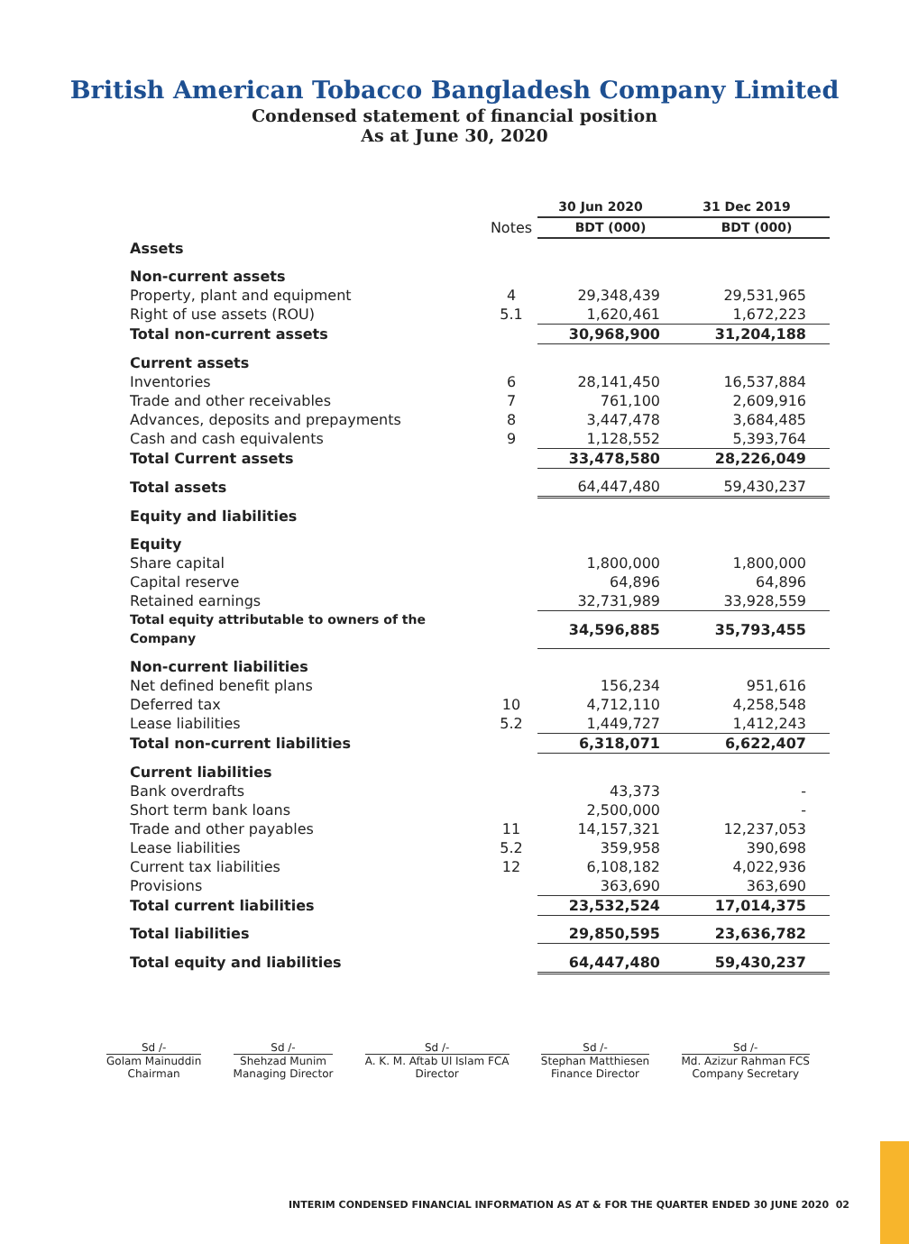British American Tobacco Bangladesh Company Limited
Condensed statement of financial position
As at June 30, 2020
| | | 30 Jun 2020 | 31 Dec 2019 |
| --- | --- | --- | --- |
| | Notes | BDT (000) | BDT (000) |
| Assets | | | |
| Non-current assets | | | |
| Property, plant and equipment | 4 | 29,348,439 | 29,531,965 |
| Right of use assets (ROU) | 5.1 | 1,620,461 | 1,672,223 |
| Total non-current assets | | 30,968,900 | 31,204,188 |
| Current assets | | | |
| Inventories | 6 | 28,141,450 | 16,537,884 |
| Trade and other receivables | 7 | 761,100 | 2,609,916 |
| Advances, deposits and prepayments | 8 | 3,447,478 | 3,684,485 |
| Cash and cash equivalents | 9 | 1,128,552 | 5,393,764 |
| Total Current assets | | 33,478,580 | 28,226,049 |
| Total assets | | 64,447,480 | 59,430,237 |
| Equity and liabilities | | | |
| Equity | | | |
| Share capital | | 1,800,000 | 1,800,000 |
| Capital reserve | | 64,896 | 64,896 |
| Retained earnings | | 32,731,989 | 33,928,559 |
| Total equity attributable to owners of the Company | | 34,596,885 | 35,793,455 |
| Non-current liabilities | | | |
| Net defined benefit plans | | 156,234 | 951,616 |
| Deferred tax | 10 | 4,712,110 | 4,258,548 |
| Lease liabilities | 5.2 | 1,449,727 | 1,412,243 |
| Total non-current liabilities | | 6,318,071 | 6,622,407 |
| Current liabilities | | | |
| Bank overdrafts | | 43,373 | - |
| Short term bank loans | | 2,500,000 | - |
| Trade and other payables | 11 | 14,157,321 | 12,237,053 |
| Lease liabilities | 5.2 | 359,958 | 390,698 |
| Current tax liabilities | 12 | 6,108,182 | 4,022,936 |
| Provisions | | 363,690 | 363,690 |
| Total current liabilities | | 23,532,524 | 17,014,375 |
| Total liabilities | | 29,850,595 | 23,636,782 |
| Total equity and liabilities | | 64,447,480 | 59,430,237 |
Sd /-
Golam Mainuddin
Chairman
Sd /-
Shehzad Munim
Managing Director
Sd /-
A. K. M. Aftab Ul Islam FCA
Director
Sd /-
Stephan Matthiesen
Finance Director
Sd /-
Md. Azizur Rahman FCS
Company Secretary
INTERIM CONDENSED FINANCIAL INFORMATION AS AT & FOR THE QUARTER ENDED 30 JUNE 2020 02